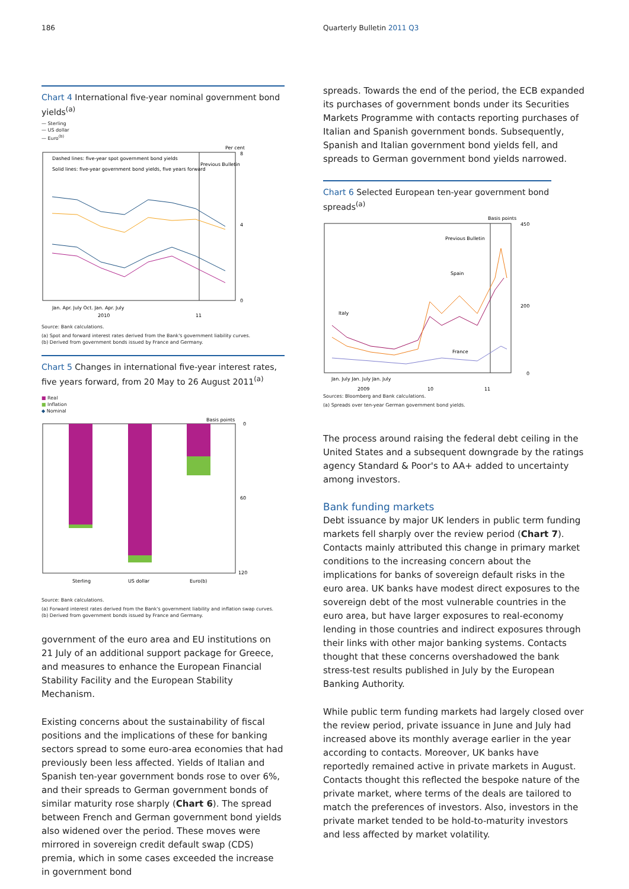186 Quarterly Bulletin 2011 Q3
Chart 4 International five-year nominal government bond yields<sup>(a)</sup>
— Sterling
— US dollar
— Euro<sup>(b)</sup>
Per cent
Dashed lines: five-year spot government bond yields
Solid lines: five-year government bond yields, five years forward
Previous Bulletin
8
4
0
Jan. Apr. July Oct. Jan. Apr. July
2010
11
Source: Bank calculations.
(a) Spot and forward interest rates derived from the Bank's government liability curves.
(b) Derived from government bonds issued by France and Germany.
Chart 5 Changes in international five-year interest rates, five years forward, from 20 May to 26 August 2011<sup>(a)</sup>
■ Real
■ Inflation
◆ Nominal
Basis points
0
60
120
Sterling
US dollar
Euro(b)
Source: Bank calculations.
(a) Forward interest rates derived from the Bank's government liability and inflation swap curves.
(b) Derived from government bonds issued by France and Germany.
government of the euro area and EU institutions on 21 July of an additional support package for Greece, and measures to enhance the European Financial Stability Facility and the European Stability Mechanism.
Existing concerns about the sustainability of fiscal positions and the implications of these for banking sectors spread to some euro-area economies that had previously been less affected. Yields of Italian and Spanish ten-year government bonds rose to over 6%, and their spreads to German government bonds of similar maturity rose sharply (Chart 6). The spread between French and German government bond yields also widened over the period. These moves were mirrored in sovereign credit default swap (CDS) premia, which in some cases exceeded the increase in government bond
spreads. Towards the end of the period, the ECB expanded its purchases of government bonds under its Securities Markets Programme with contacts reporting purchases of Italian and Spanish government bonds. Subsequently, Spanish and Italian government bond yields fell, and spreads to German government bond yields narrowed.
Chart 6 Selected European ten-year government bond spreads<sup>(a)</sup>
Basis points
Previous Bulletin
Italy
Spain
France
450
200
0
Jan. July Jan. July Jan. July
2009
10
11
Sources: Bloomberg and Bank calculations.
(a) Spreads over ten-year German government bond yields.
The process around raising the federal debt ceiling in the United States and a subsequent downgrade by the ratings agency Standard & Poor's to AA+ added to uncertainty among investors.
Bank funding markets
Debt issuance by major UK lenders in public term funding markets fell sharply over the review period (Chart 7). Contacts mainly attributed this change in primary market conditions to the increasing concern about the implications for banks of sovereign default risks in the euro area. UK banks have modest direct exposures to the sovereign debt of the most vulnerable countries in the euro area, but have larger exposures to real-economy lending in those countries and indirect exposures through their links with other major banking systems. Contacts thought that these concerns overshadowed the bank stress-test results published in July by the European Banking Authority.
While public term funding markets had largely closed over the review period, private issuance in June and July had increased above its monthly average earlier in the year according to contacts. Moreover, UK banks have reportedly remained active in private markets in August. Contacts thought this reflected the bespoke nature of the private market, where terms of the deals are tailored to match the preferences of investors. Also, investors in the private market tended to be hold-to-maturity investors and less affected by market volatility.